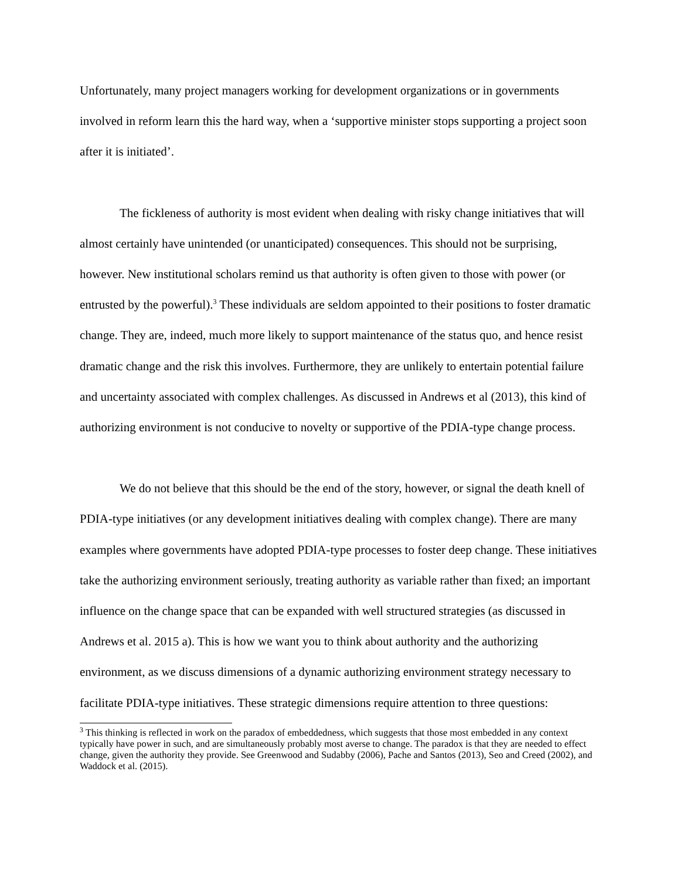Unfortunately, many project managers working for development organizations or in governments involved in reform learn this the hard way, when a ‘supportive minister stops supporting a project soon after it is initiated’.
The fickleness of authority is most evident when dealing with risky change initiatives that will almost certainly have unintended (or unanticipated) consequences. This should not be surprising, however. New institutional scholars remind us that authority is often given to those with power (or entrusted by the powerful).<sup>3</sup> These individuals are seldom appointed to their positions to foster dramatic change. They are, indeed, much more likely to support maintenance of the status quo, and hence resist dramatic change and the risk this involves. Furthermore, they are unlikely to entertain potential failure and uncertainty associated with complex challenges. As discussed in Andrews et al (2013), this kind of authorizing environment is not conducive to novelty or supportive of the PDIA-type change process.
We do not believe that this should be the end of the story, however, or signal the death knell of PDIA-type initiatives (or any development initiatives dealing with complex change). There are many examples where governments have adopted PDIA-type processes to foster deep change. These initiatives take the authorizing environment seriously, treating authority as variable rather than fixed; an important influence on the change space that can be expanded with well structured strategies (as discussed in Andrews et al. 2015 a). This is how we want you to think about authority and the authorizing environment, as we discuss dimensions of a dynamic authorizing environment strategy necessary to facilitate PDIA-type initiatives. These strategic dimensions require attention to three questions:
<sup>3</sup> This thinking is reflected in work on the paradox of embeddedness, which suggests that those most embedded in any context typically have power in such, and are simultaneously probably most averse to change. The paradox is that they are needed to effect change, given the authority they provide. See Greenwood and Sudabby (2006), Pache and Santos (2013), Seo and Creed (2002), and Waddock et al. (2015).